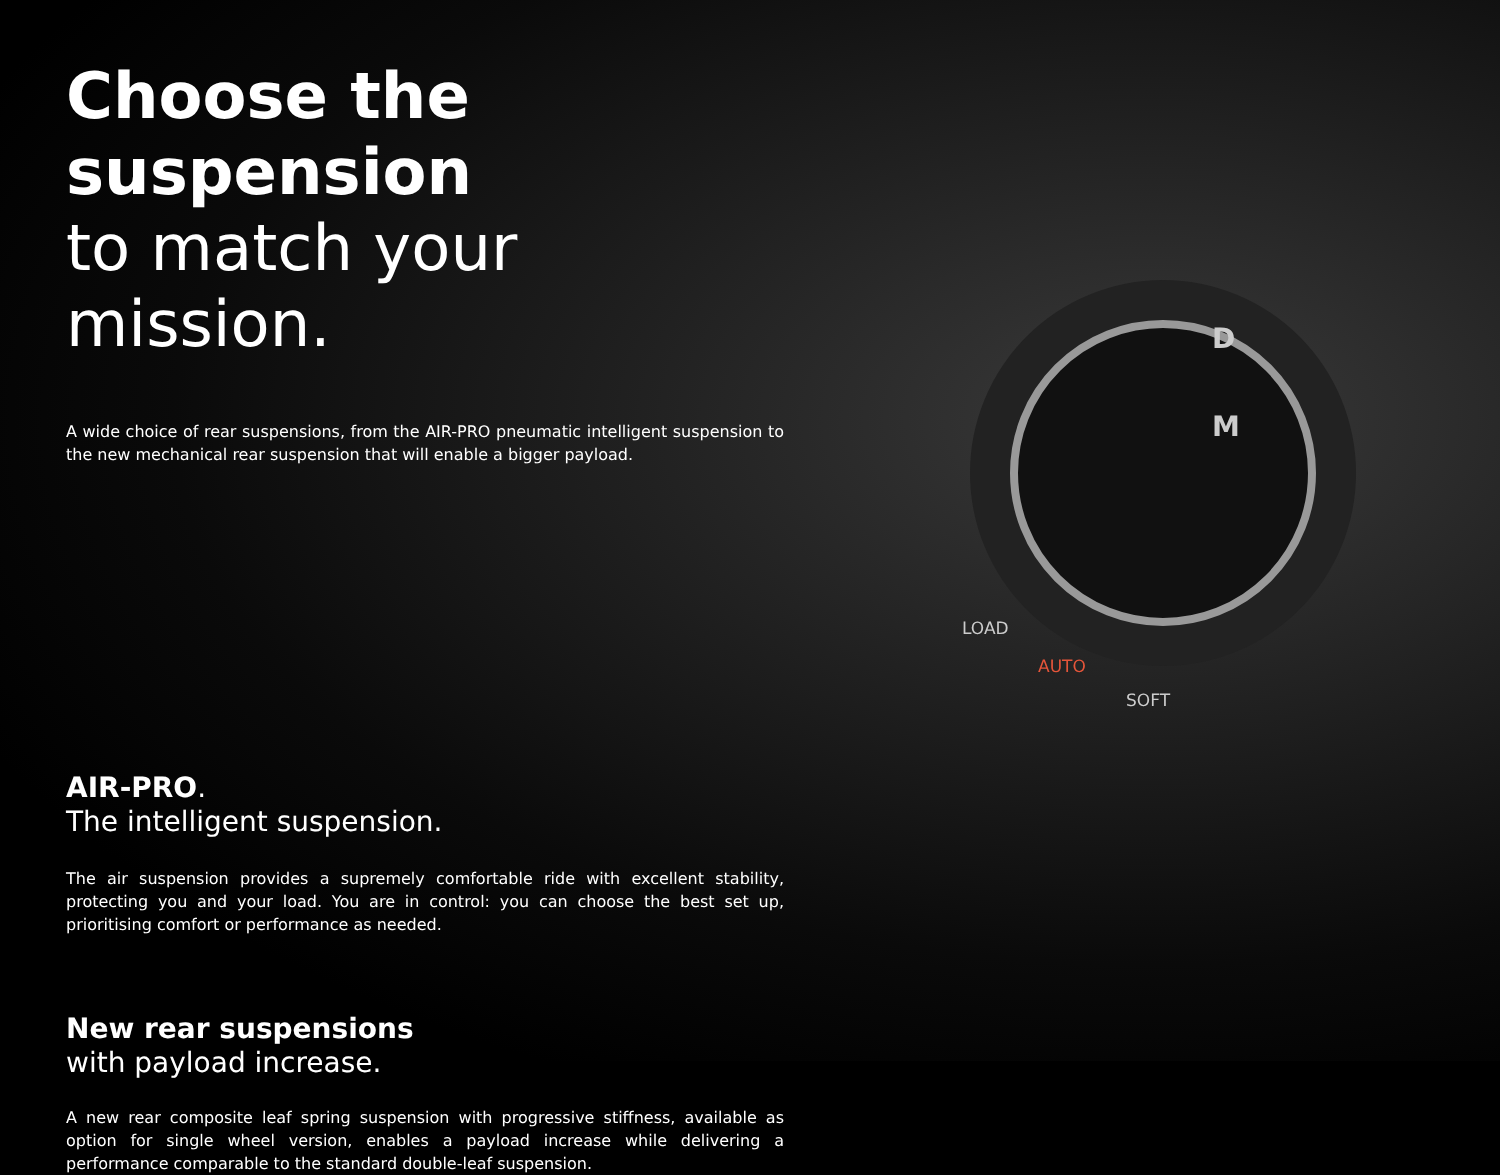Choose the suspension
to match your mission.
A wide choice of rear suspensions, from the AIR-PRO pneumatic intelligent suspension to the new mechanical rear suspension that will enable a bigger payload.
AIR-PRO.
The intelligent suspension.
The air suspension provides a supremely comfortable ride with excellent stability, protecting you and your load. You are in control: you can choose the best set up, prioritising comfort or performance as needed.
New rear suspensions
with payload increase.
A new rear composite leaf spring suspension with progressive stiffness, available as option for single wheel version, enables a payload increase while delivering a performance comparable to the standard double-leaf suspension.
D
M
LOAD
AUTO
SOFT